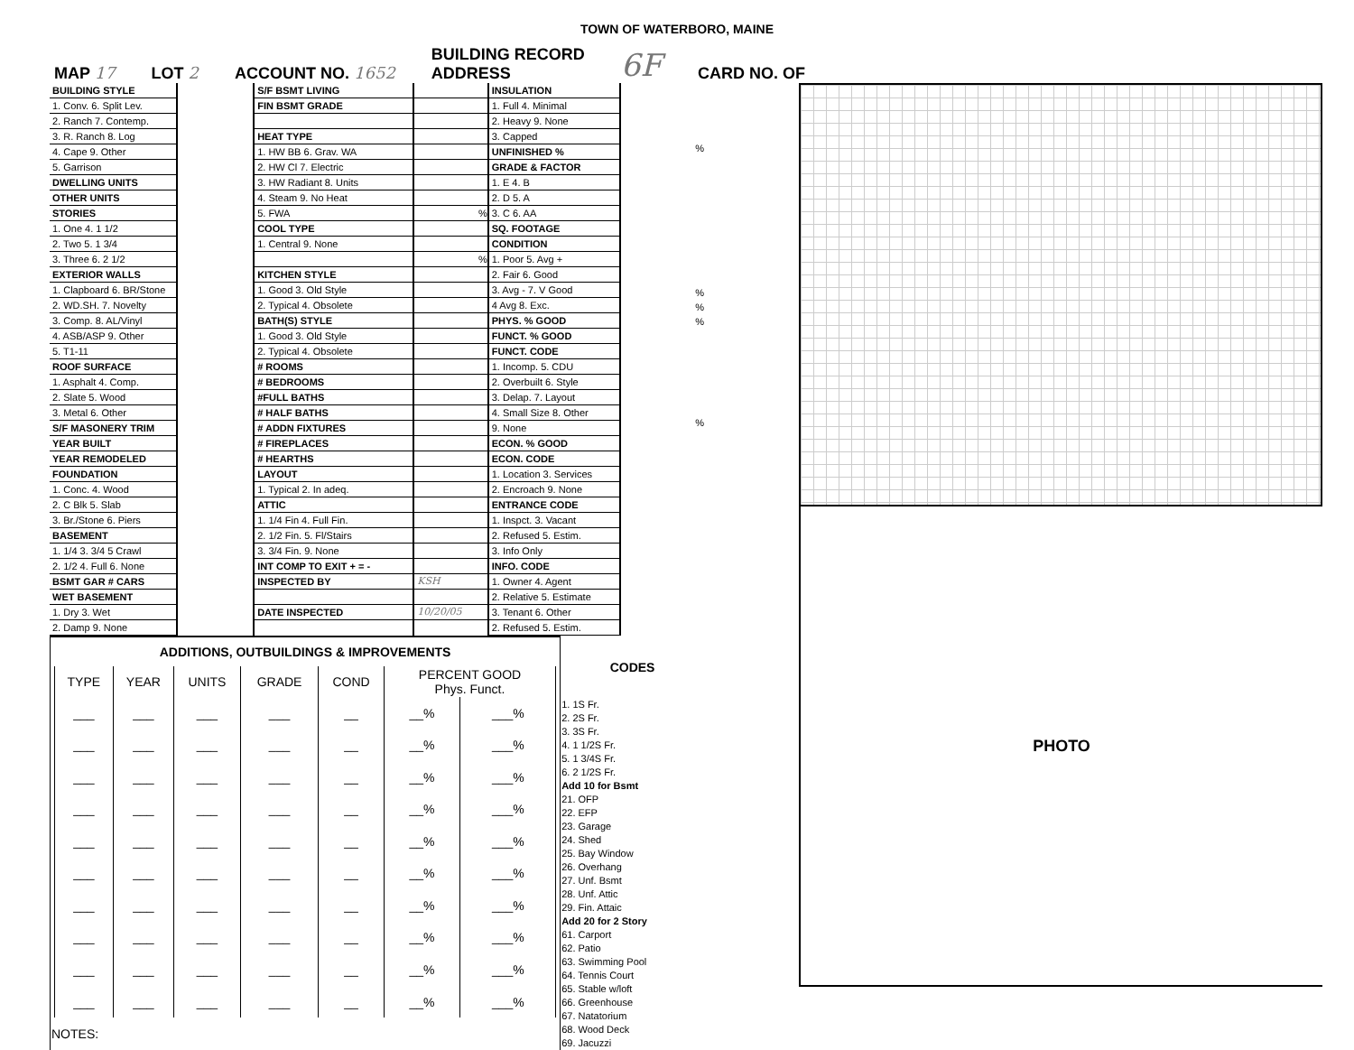TOWN OF WATERBORO, MAINE
MAP 17 LOT 2 ACCOUNT NO. 1652 BUILDING RECORD
ADDRESS 6F CARD NO. OF
BUILDING STYLE
1. Conv. 6. Split Lev.
2. Ranch 7. Contemp.
3. R. Ranch 8. Log
4. Cape 9. Other
5. Garrison
DWELLING UNITS
OTHER UNITS
STORIES
1. One 4. 1 1/2
2. Two 5. 1 3/4
3. Three 6. 2 1/2
EXTERIOR WALLS
1. Clapboard 6. BR/Stone
2. WD.SH. 7. Novelty
3. Comp. 8. AL/Vinyl
4. ASB/ASP 9. Other
5. T1-11
ROOF SURFACE
1. Asphalt 4. Comp.
2. Slate 5. Wood
3. Metal 6. Other
S/F MASONERY TRIM
YEAR BUILT
YEAR REMODELED
FOUNDATION
1. Conc. 4. Wood
2. C Blk 5. Slab
3. Br./Stone 6. Piers
BASEMENT
1. 1/4 3. 3/4 5 Crawl
2. 1/2 4. Full 6. None
BSMT GAR # CARS
WET BASEMENT
1. Dry 3. Wet
2. Damp 9. None
S/F BSMT LIVING
FIN BSMT GRADE
HEAT TYPE
1. HW BB 6. Grav. WA
2. HW Cl 7. Electric
3. HW Radiant 8. Units
4. Steam 9. No Heat
5. FWA
COOL TYPE
1. Central 9. None
KITCHEN STYLE
1. Good 3. Old Style
2. Typical 4. Obsolete
BATH(S) STYLE
1. Good 3. Old Style
2. Typical 4. Obsolete
# ROOMS
# BEDROOMS
#FULL BATHS
# HALF BATHS
# ADDN FIXTURES
# FIREPLACES
# HEARTHS
LAYOUT
1. Typical 2. In adeq.
ATTIC
1. 1/4 Fin 4. Full Fin.
2. 1/2 Fin. 5. Fl/Stairs
3. 3/4 Fin. 9. None
INT COMP TO EXIT + = -
INSPECTED BY
DATE INSPECTED
%
%
KSH
10/20/05
INSULATION
1. Full 4. Minimal
2. Heavy 9. None
3. Capped
UNFINISHED %
GRADE & FACTOR
1. E 4. B
2. D 5. A
3. C 6. AA
SQ. FOOTAGE
CONDITION
1. Poor 5. Avg +
2. Fair 6. Good
3. Avg - 7. V Good
4 Avg 8. Exc.
PHYS. % GOOD
FUNCT. % GOOD
FUNCT. CODE
1. Incomp. 5. CDU
2. Overbuilt 6. Style
3. Delap. 7. Layout
4. Small Size 8. Other
9. None
ECON. % GOOD
ECON. CODE
1. Location 3. Services
2. Encroach 9. None
ENTRANCE CODE
1. Inspct. 3. Vacant
2. Refused 5. Estim.
3. Info Only
INFO. CODE
1. Owner 4. Agent
2. Relative 5. Estimate
3. Tenant 6. Other
2. Refused 5. Estim.
%
%
%
%
%
| ADDITIONS, OUTBUILDINGS & IMPROVEMENTS | | | | | | | | | CODES |
| --- | --- | --- | --- | --- | --- | --- | --- | --- | --- |
| | TYPE | YEAR | UNITS | GRADE | COND | PERCENT GOOD Phys. Funct. | | | |
| | ___ | ___ | ___ | ___ | __ | __% | ___% | | 1. 1S Fr. 2. 2S Fr. 3. 3S Fr. 4. 1 1/2S Fr. 5. 1 3/4S Fr. 6. 2 1/2S Fr. Add 10 for Bsmt 21. OFP 22. EFP 23. Garage 24. Shed 25. Bay Window 26. Overhang 27. Unf. Bsmt 28. Unf. Attic 29. Fin. Attaic Add 20 for 2 Story 61. Carport 62. Patio 63. Swimming Pool 64. Tennis Court 65. Stable w/loft 66. Greenhouse 67. Natatorium 68. Wood Deck 69. Jacuzzi |
| | ___ | ___ | ___ | ___ | __ | __% | ___% | | |
| | ___ | ___ | ___ | ___ | __ | __% | ___% | | |
| | ___ | ___ | ___ | ___ | __ | __% | ___% | | |
| | ___ | ___ | ___ | ___ | __ | __% | ___% | | |
| | ___ | ___ | ___ | ___ | __ | __% | ___% | | |
| | ___ | ___ | ___ | ___ | __ | __% | ___% | | |
| | ___ | ___ | ___ | ___ | __ | __% | ___% | | |
| | ___ | ___ | ___ | ___ | __ | __% | ___% | | |
| | ___ | ___ | ___ | ___ | __ | __% | ___% | | |
| NOTES: | | | | | | | | | |
PHOTO